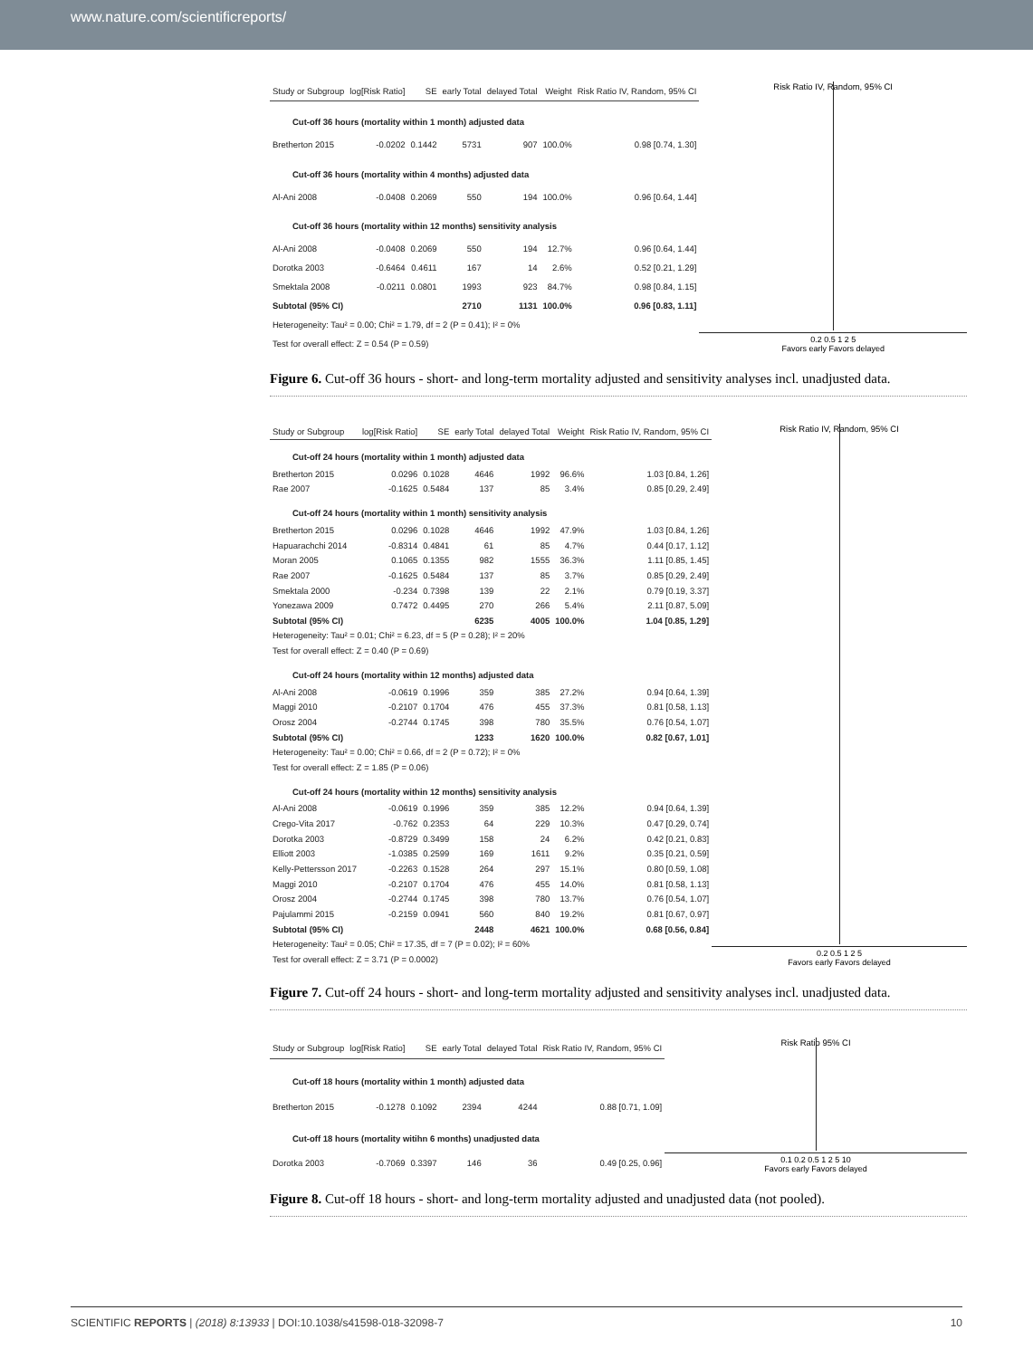www.nature.com/scientificreports/
| Study or Subgroup | log[Risk Ratio] | SE | early Total | delayed Total | Weight | Risk Ratio IV, Random, 95% CI |
| --- | --- | --- | --- | --- | --- | --- |
| Cut-off 36 hours (mortality within 1 month) adjusted data | | | | | | |
| Bretherton 2015 | -0.0202 | 0.1442 | 5731 | 907 | 100.0% | 0.98 [0.74, 1.30] |
| Cut-off 36 hours (mortality within 4 months) adjusted data | | | | | | |
| Al-Ani 2008 | -0.0408 | 0.2069 | 550 | 194 | 100.0% | 0.96 [0.64, 1.44] |
| Cut-off 36 hours (mortality within 12 months) sensitivity analysis | | | | | | |
| Al-Ani 2008 | -0.0408 | 0.2069 | 550 | 194 | 12.7% | 0.96 [0.64, 1.44] |
| Dorotka 2003 | -0.6464 | 0.4611 | 167 | 14 | 2.6% | 0.52 [0.21, 1.29] |
| Smektala 2008 | -0.0211 | 0.0801 | 1993 | 923 | 84.7% | 0.98 [0.84, 1.15] |
| Subtotal (95% CI) | | | 2710 | 1131 | 100.0% | 0.96 [0.83, 1.11] |
| Heterogeneity: Tau² = 0.00; Chi² = 1.79, df = 2 (P = 0.41); I² = 0% | | | | | | |
| Test for overall effect: Z = 0.54 (P = 0.59) | | | | | | |
Risk Ratio IV, Random, 95% CI
0.2 0.5 1 2 5
Favors early Favors delayed
Figure 6. Cut-off 36 hours - short- and long-term mortality adjusted and sensitivity analyses incl. unadjusted data.
| Study or Subgroup | log[Risk Ratio] | SE | early Total | delayed Total | Weight | Risk Ratio IV, Random, 95% CI |
| --- | --- | --- | --- | --- | --- | --- |
| Cut-off 24 hours (mortality within 1 month) adjusted data | | | | | | |
| Bretherton 2015 | 0.0296 | 0.1028 | 4646 | 1992 | 96.6% | 1.03 [0.84, 1.26] |
| Rae 2007 | -0.1625 | 0.5484 | 137 | 85 | 3.4% | 0.85 [0.29, 2.49] |
| Cut-off 24 hours (mortality within 1 month) sensitivity analysis | | | | | | |
| Bretherton 2015 | 0.0296 | 0.1028 | 4646 | 1992 | 47.9% | 1.03 [0.84, 1.26] |
| Hapuarachchi 2014 | -0.8314 | 0.4841 | 61 | 85 | 4.7% | 0.44 [0.17, 1.12] |
| Moran 2005 | 0.1065 | 0.1355 | 982 | 1555 | 36.3% | 1.11 [0.85, 1.45] |
| Rae 2007 | -0.1625 | 0.5484 | 137 | 85 | 3.7% | 0.85 [0.29, 2.49] |
| Smektala 2000 | -0.234 | 0.7398 | 139 | 22 | 2.1% | 0.79 [0.19, 3.37] |
| Yonezawa 2009 | 0.7472 | 0.4495 | 270 | 266 | 5.4% | 2.11 [0.87, 5.09] |
| Subtotal (95% CI) | | | 6235 | 4005 | 100.0% | 1.04 [0.85, 1.29] |
| Heterogeneity: Tau² = 0.01; Chi² = 6.23, df = 5 (P = 0.28); I² = 20% | | | | | | |
| Test for overall effect: Z = 0.40 (P = 0.69) | | | | | | |
| Cut-off 24 hours (mortality within 12 months) adjusted data | | | | | | |
| Al-Ani 2008 | -0.0619 | 0.1996 | 359 | 385 | 27.2% | 0.94 [0.64, 1.39] |
| Maggi 2010 | -0.2107 | 0.1704 | 476 | 455 | 37.3% | 0.81 [0.58, 1.13] |
| Orosz 2004 | -0.2744 | 0.1745 | 398 | 780 | 35.5% | 0.76 [0.54, 1.07] |
| Subtotal (95% CI) | | | 1233 | 1620 | 100.0% | 0.82 [0.67, 1.01] |
| Heterogeneity: Tau² = 0.00; Chi² = 0.66, df = 2 (P = 0.72); I² = 0% | | | | | | |
| Test for overall effect: Z = 1.85 (P = 0.06) | | | | | | |
| Cut-off 24 hours (mortality within 12 months) sensitivity analysis | | | | | | |
| Al-Ani 2008 | -0.0619 | 0.1996 | 359 | 385 | 12.2% | 0.94 [0.64, 1.39] |
| Crego-Vita 2017 | -0.762 | 0.2353 | 64 | 229 | 10.3% | 0.47 [0.29, 0.74] |
| Dorotka 2003 | -0.8729 | 0.3499 | 158 | 24 | 6.2% | 0.42 [0.21, 0.83] |
| Elliott 2003 | -1.0385 | 0.2599 | 169 | 1611 | 9.2% | 0.35 [0.21, 0.59] |
| Kelly-Pettersson 2017 | -0.2263 | 0.1528 | 264 | 297 | 15.1% | 0.80 [0.59, 1.08] |
| Maggi 2010 | -0.2107 | 0.1704 | 476 | 455 | 14.0% | 0.81 [0.58, 1.13] |
| Orosz 2004 | -0.2744 | 0.1745 | 398 | 780 | 13.7% | 0.76 [0.54, 1.07] |
| Pajulammi 2015 | -0.2159 | 0.0941 | 560 | 840 | 19.2% | 0.81 [0.67, 0.97] |
| Subtotal (95% CI) | | | 2448 | 4621 | 100.0% | 0.68 [0.56, 0.84] |
| Heterogeneity: Tau² = 0.05; Chi² = 17.35, df = 7 (P = 0.02); I² = 60% | | | | | | |
| Test for overall effect: Z = 3.71 (P = 0.0002) | | | | | | |
Risk Ratio IV, Random, 95% CI
0.2 0.5 1 2 5
Favors early Favors delayed
Figure 7. Cut-off 24 hours - short- and long-term mortality adjusted and sensitivity analyses incl. unadjusted data.
| Study or Subgroup | log[Risk Ratio] | SE | early Total | delayed Total | Risk Ratio IV, Random, 95% CI |
| --- | --- | --- | --- | --- | --- |
| Cut-off 18 hours (mortality within 1 month) adjusted data | | | | | |
| Bretherton 2015 | -0.1278 | 0.1092 | 2394 | 4244 | 0.88 [0.71, 1.09] |
| Cut-off 18 hours (mortality witihn 6 months) unadjusted data | | | | | |
| Dorotka 2003 | -0.7069 | 0.3397 | 146 | 36 | 0.49 [0.25, 0.96] |
Risk Ratio 95% CI
0.1 0.2 0.5 1 2 5 10
Favors early Favors delayed
Figure 8. Cut-off 18 hours - short- and long-term mortality adjusted and unadjusted data (not pooled).
SCIENTIFIC REPORTS | (2018) 8:13933 | DOI:10.1038/s41598-018-32098-7 10